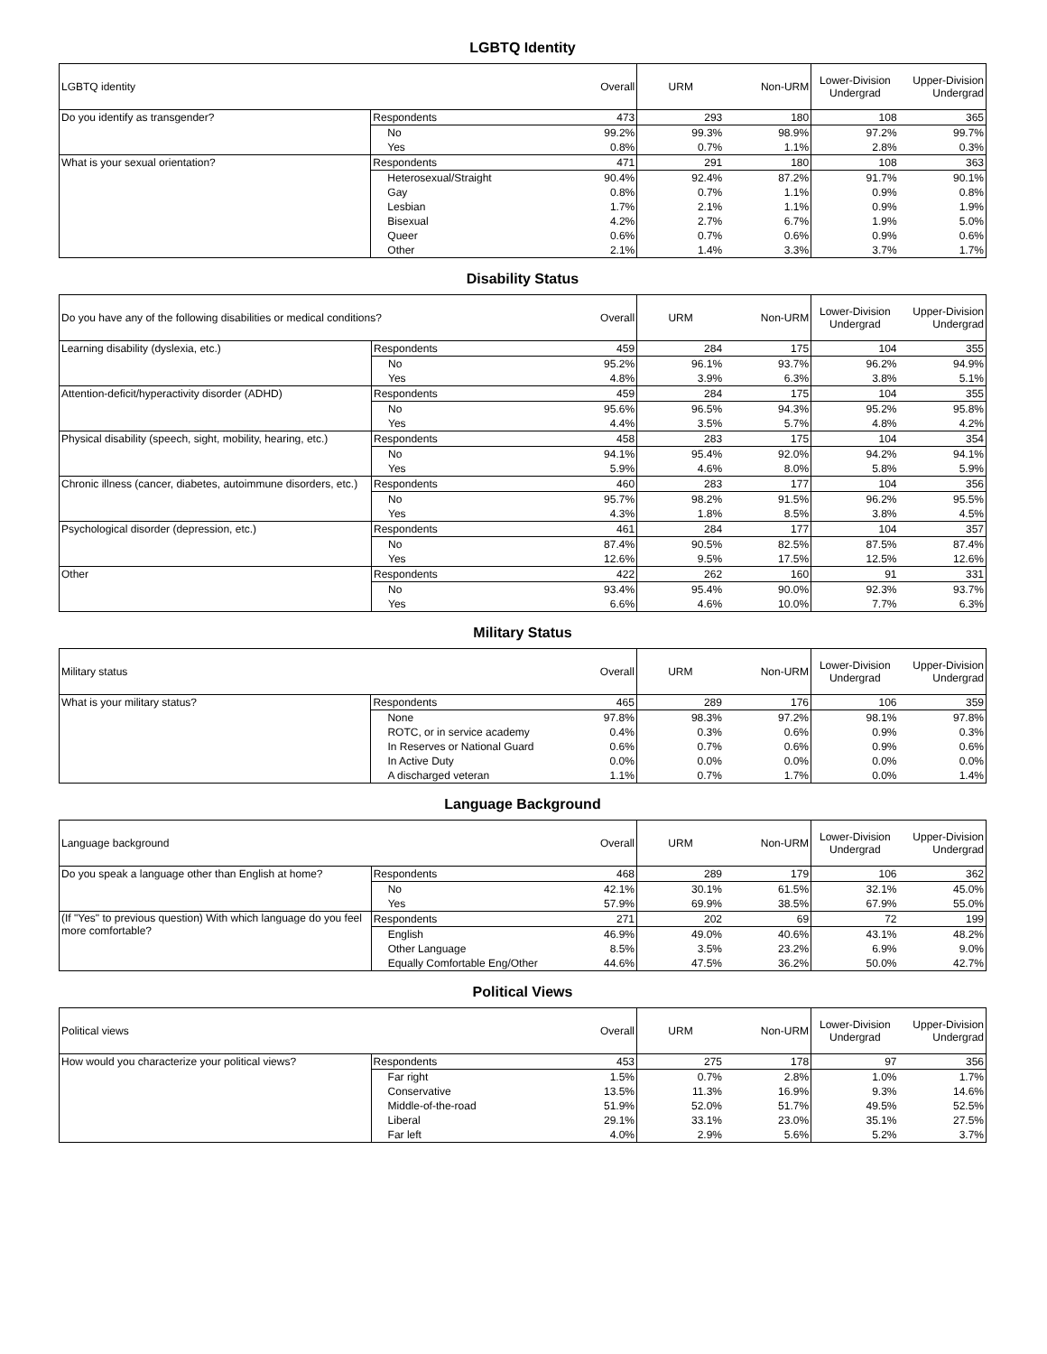LGBTQ Identity
| LGBTQ identity | | Overall | URM | Non-URM | Lower-Division Undergrad | Upper-Division Undergrad |
| --- | --- | --- | --- | --- | --- | --- |
| Do you identify as transgender? | Respondents | 473 | 293 | 180 | 108 | 365 |
| | No | 99.2% | 99.3% | 98.9% | 97.2% | 99.7% |
| | Yes | 0.8% | 0.7% | 1.1% | 2.8% | 0.3% |
| What is your sexual orientation? | Respondents | 471 | 291 | 180 | 108 | 363 |
| | Heterosexual/Straight | 90.4% | 92.4% | 87.2% | 91.7% | 90.1% |
| | Gay | 0.8% | 0.7% | 1.1% | 0.9% | 0.8% |
| | Lesbian | 1.7% | 2.1% | 1.1% | 0.9% | 1.9% |
| | Bisexual | 4.2% | 2.7% | 6.7% | 1.9% | 5.0% |
| | Queer | 0.6% | 0.7% | 0.6% | 0.9% | 0.6% |
| | Other | 2.1% | 1.4% | 3.3% | 3.7% | 1.7% |
Disability Status
| Do you have any of the following disabilities or medical conditions? | | Overall | URM | Non-URM | Lower-Division Undergrad | Upper-Division Undergrad |
| --- | --- | --- | --- | --- | --- | --- |
| Learning disability (dyslexia, etc.) | Respondents | 459 | 284 | 175 | 104 | 355 |
| | No | 95.2% | 96.1% | 93.7% | 96.2% | 94.9% |
| | Yes | 4.8% | 3.9% | 6.3% | 3.8% | 5.1% |
| Attention-deficit/hyperactivity disorder (ADHD) | Respondents | 459 | 284 | 175 | 104 | 355 |
| | No | 95.6% | 96.5% | 94.3% | 95.2% | 95.8% |
| | Yes | 4.4% | 3.5% | 5.7% | 4.8% | 4.2% |
| Physical disability (speech, sight, mobility, hearing, etc.) | Respondents | 458 | 283 | 175 | 104 | 354 |
| | No | 94.1% | 95.4% | 92.0% | 94.2% | 94.1% |
| | Yes | 5.9% | 4.6% | 8.0% | 5.8% | 5.9% |
| Chronic illness (cancer, diabetes, autoimmune disorders, etc.) | Respondents | 460 | 283 | 177 | 104 | 356 |
| | No | 95.7% | 98.2% | 91.5% | 96.2% | 95.5% |
| | Yes | 4.3% | 1.8% | 8.5% | 3.8% | 4.5% |
| Psychological disorder (depression, etc.) | Respondents | 461 | 284 | 177 | 104 | 357 |
| | No | 87.4% | 90.5% | 82.5% | 87.5% | 87.4% |
| | Yes | 12.6% | 9.5% | 17.5% | 12.5% | 12.6% |
| Other | Respondents | 422 | 262 | 160 | 91 | 331 |
| | No | 93.4% | 95.4% | 90.0% | 92.3% | 93.7% |
| | Yes | 6.6% | 4.6% | 10.0% | 7.7% | 6.3% |
Military Status
| Military status | | Overall | URM | Non-URM | Lower-Division Undergrad | Upper-Division Undergrad |
| --- | --- | --- | --- | --- | --- | --- |
| What is your military status? | Respondents | 465 | 289 | 176 | 106 | 359 |
| | None | 97.8% | 98.3% | 97.2% | 98.1% | 97.8% |
| | ROTC, or in service academy | 0.4% | 0.3% | 0.6% | 0.9% | 0.3% |
| | In Reserves or National Guard | 0.6% | 0.7% | 0.6% | 0.9% | 0.6% |
| | In Active Duty | 0.0% | 0.0% | 0.0% | 0.0% | 0.0% |
| | A discharged veteran | 1.1% | 0.7% | 1.7% | 0.0% | 1.4% |
Language Background
| Language background | | Overall | URM | Non-URM | Lower-Division Undergrad | Upper-Division Undergrad |
| --- | --- | --- | --- | --- | --- | --- |
| Do you speak a language other than English at home? | Respondents | 468 | 289 | 179 | 106 | 362 |
| | No | 42.1% | 30.1% | 61.5% | 32.1% | 45.0% |
| | Yes | 57.9% | 69.9% | 38.5% | 67.9% | 55.0% |
| (If "Yes" to previous question) With which language do you feel more comfortable? | Respondents | 271 | 202 | 69 | 72 | 199 |
| | English | 46.9% | 49.0% | 40.6% | 43.1% | 48.2% |
| | Other Language | 8.5% | 3.5% | 23.2% | 6.9% | 9.0% |
| | Equally Comfortable Eng/Other | 44.6% | 47.5% | 36.2% | 50.0% | 42.7% |
Political Views
| Political views | | Overall | URM | Non-URM | Lower-Division Undergrad | Upper-Division Undergrad |
| --- | --- | --- | --- | --- | --- | --- |
| How would you characterize your political views? | Respondents | 453 | 275 | 178 | 97 | 356 |
| | Far right | 1.5% | 0.7% | 2.8% | 1.0% | 1.7% |
| | Conservative | 13.5% | 11.3% | 16.9% | 9.3% | 14.6% |
| | Middle-of-the-road | 51.9% | 52.0% | 51.7% | 49.5% | 52.5% |
| | Liberal | 29.1% | 33.1% | 23.0% | 35.1% | 27.5% |
| | Far left | 4.0% | 2.9% | 5.6% | 5.2% | 3.7% |